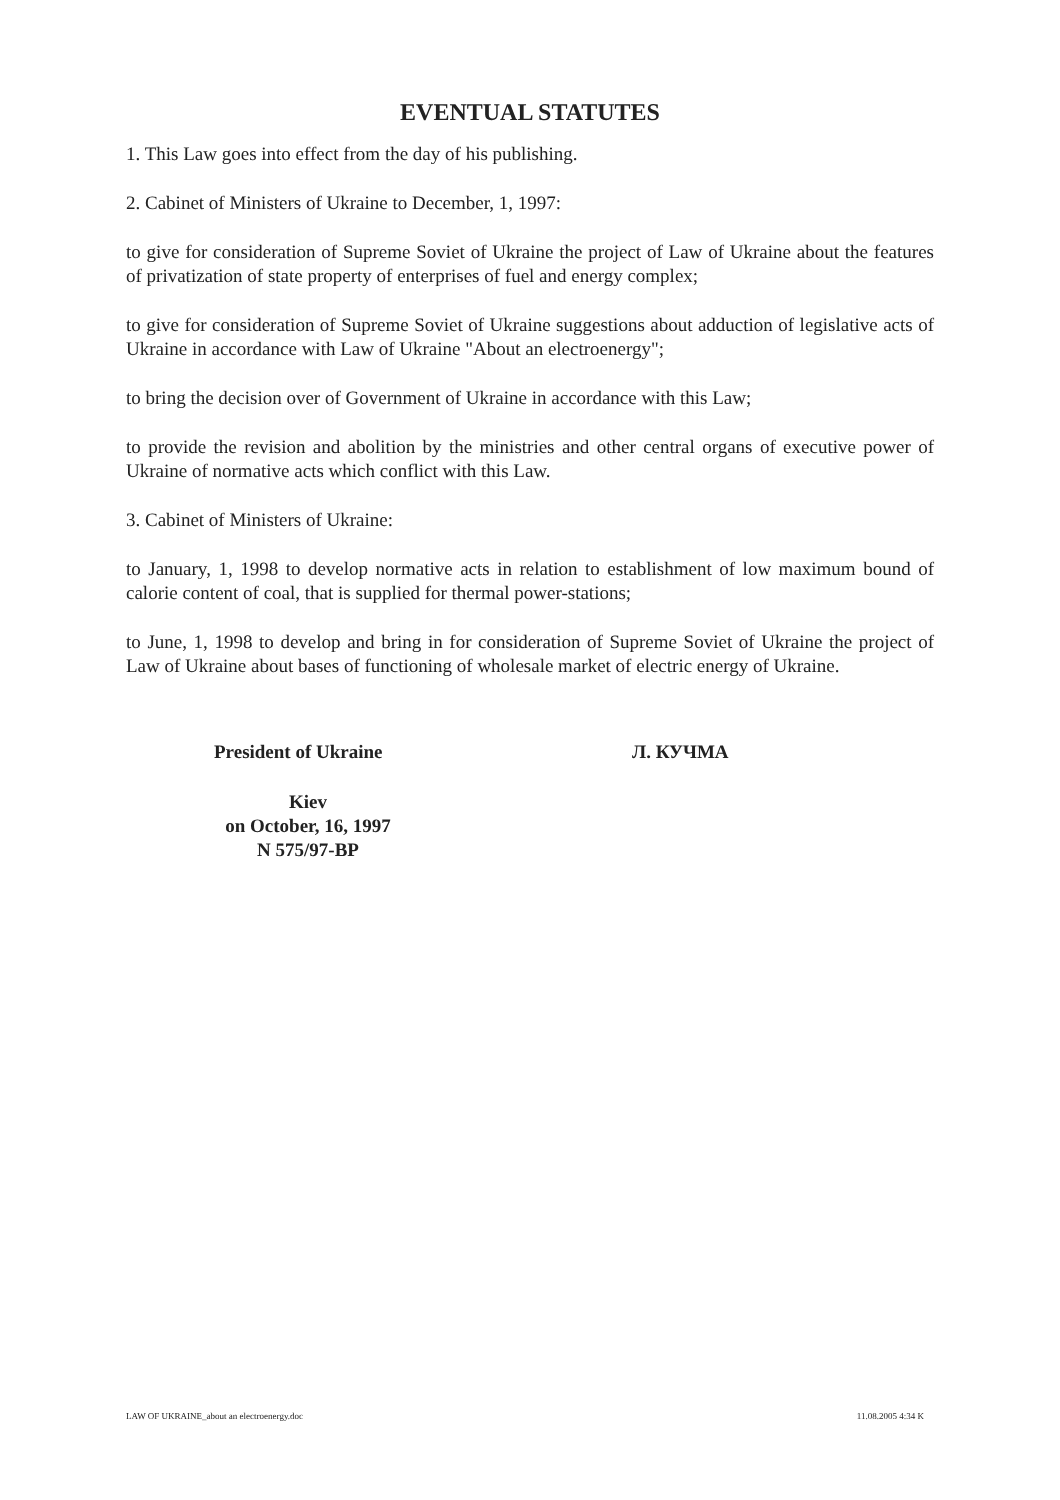EVENTUAL STATUTES
1. This Law goes into effect from the day of his publishing.
2. Cabinet of Ministers of Ukraine to December, 1, 1997:
to give for consideration of Supreme Soviet of Ukraine the project of Law of Ukraine about the features of privatization of state property of enterprises of fuel and energy complex;
to give for consideration of Supreme Soviet of Ukraine suggestions about adduction of legislative acts of Ukraine in accordance with Law of Ukraine "About an electroenergy";
to bring the decision over of Government of Ukraine in accordance with this Law;
to provide the revision and abolition by the ministries and other central organs of executive power of Ukraine of normative acts which conflict with this Law.
3. Cabinet of Ministers of Ukraine:
to January, 1, 1998 to develop normative acts in relation to establishment of low maximum bound of calorie content of coal, that is supplied for thermal power-stations;
to June, 1, 1998 to develop and bring in for consideration of Supreme Soviet of Ukraine the project of Law of Ukraine about bases of functioning of wholesale market of electric energy of Ukraine.
President of Ukraine
Л. КУЧМА
Kiev
on October, 16, 1997
N 575/97-ВР
LAW OF UKRAINE_about an electroenergy.doc 11.08.2005 4:34 K